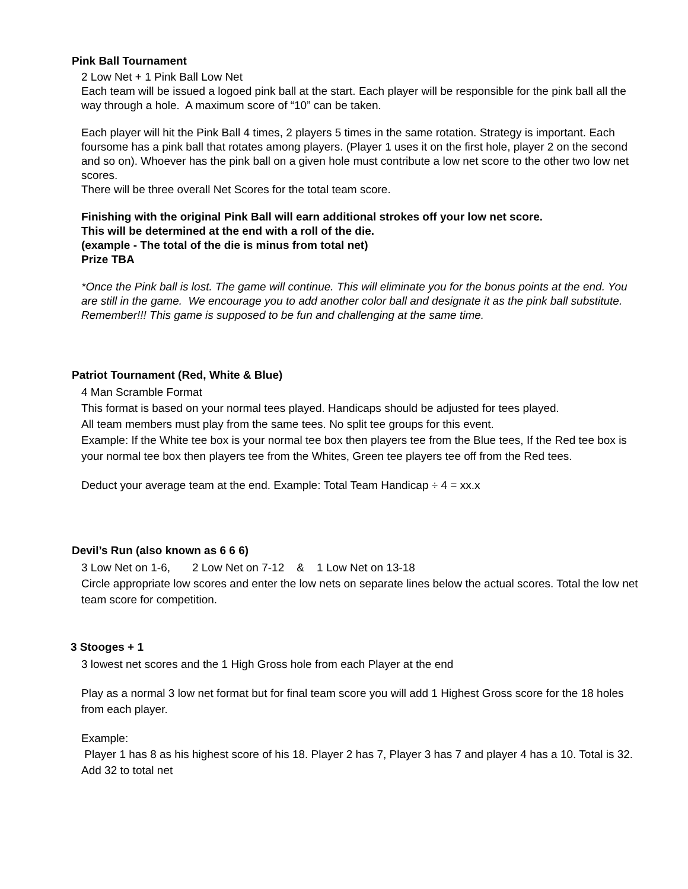Pink Ball Tournament
2 Low Net + 1 Pink Ball Low Net
Each team will be issued a logoed pink ball at the start. Each player will be responsible for the pink ball all the way through a hole. A maximum score of “10” can be taken.
Each player will hit the Pink Ball 4 times, 2 players 5 times in the same rotation. Strategy is important. Each foursome has a pink ball that rotates among players. (Player 1 uses it on the first hole, player 2 on the second and so on). Whoever has the pink ball on a given hole must contribute a low net score to the other two low net scores.
There will be three overall Net Scores for the total team score.
Finishing with the original Pink Ball will earn additional strokes off your low net score.
This will be determined at the end with a roll of the die.
(example - The total of the die is minus from total net)
Prize TBA
*Once the Pink ball is lost. The game will continue. This will eliminate you for the bonus points at the end. You are still in the game. We encourage you to add another color ball and designate it as the pink ball substitute. Remember!!! This game is supposed to be fun and challenging at the same time.
Patriot Tournament (Red, White & Blue)
4 Man Scramble Format
This format is based on your normal tees played. Handicaps should be adjusted for tees played.
All team members must play from the same tees. No split tee groups for this event.
Example: If the White tee box is your normal tee box then players tee from the Blue tees, If the Red tee box is your normal tee box then players tee from the Whites, Green tee players tee off from the Red tees.
Deduct your average team at the end. Example: Total Team Handicap ÷ 4 = xx.x
Devil’s Run (also known as 6 6 6)
3 Low Net on 1-6, 2 Low Net on 7-12 & 1 Low Net on 13-18
Circle appropriate low scores and enter the low nets on separate lines below the actual scores. Total the low net team score for competition.
3 Stooges + 1
3 lowest net scores and the 1 High Gross hole from each Player at the end
Play as a normal 3 low net format but for final team score you will add 1 Highest Gross score for the 18 holes from each player.
Example:
Player 1 has 8 as his highest score of his 18. Player 2 has 7, Player 3 has 7 and player 4 has a 10. Total is 32. Add 32 to total net